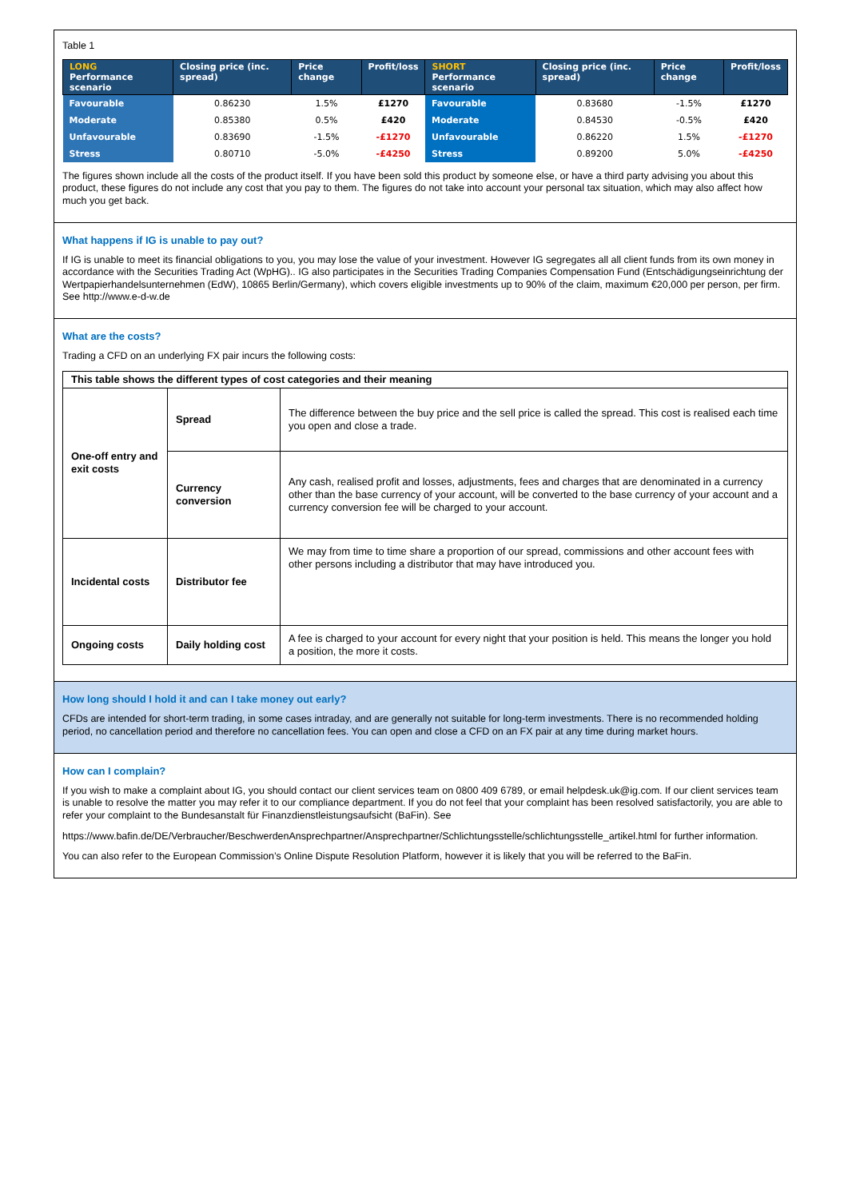Table 1
| LONG Performance scenario | Closing price (inc. spread) | Price change | Profit/loss | SHORT Performance scenario | Closing price (inc. spread) | Price change | Profit/loss |
| --- | --- | --- | --- | --- | --- | --- | --- |
| Favourable | 0.86230 | 1.5% | £1270 | Favourable | 0.83680 | -1.5% | £1270 |
| Moderate | 0.85380 | 0.5% | £420 | Moderate | 0.84530 | -0.5% | £420 |
| Unfavourable | 0.83690 | -1.5% | -£1270 | Unfavourable | 0.86220 | 1.5% | -£1270 |
| Stress | 0.80710 | -5.0% | -£4250 | Stress | 0.89200 | 5.0% | -£4250 |
The figures shown include all the costs of the product itself. If you have been sold this product by someone else, or have a third party advising you about this product, these figures do not include any cost that you pay to them. The figures do not take into account your personal tax situation, which may also affect how much you get back.
What happens if IG is unable to pay out?
If IG is unable to meet its financial obligations to you, you may lose the value of your investment. However IG segregates all all client funds from its own money in accordance with the Securities Trading Act (WpHG).. IG also participates in the Securities Trading Companies Compensation Fund (Entschädigungseinrichtung der Wertpapierhandelsunternehmen (EdW), 10865 Berlin/Germany), which covers eligible investments up to 90% of the claim, maximum €20,000 per person, per firm. See http://www.e-d-w.de
What are the costs?
Trading a CFD on an underlying FX pair incurs the following costs:
| This table shows the different types of cost categories and their meaning | | |
| --- | --- | --- |
| One-off entry and exit costs | Spread | The difference between the buy price and the sell price is called the spread. This cost is realised each time you open and close a trade. |
| | Currency conversion | Any cash, realised profit and losses, adjustments, fees and charges that are denominated in a currency other than the base currency of your account, will be converted to the base currency of your account and a currency conversion fee will be charged to your account. |
| Incidental costs | Distributor fee | We may from time to time share a proportion of our spread, commissions and other account fees with other persons including a distributor that may have introduced you. |
| Ongoing costs | Daily holding cost | A fee is charged to your account for every night that your position is held. This means the longer you hold a position, the more it costs. |
How long should I hold it and can I take money out early?
CFDs are intended for short-term trading, in some cases intraday, and are generally not suitable for long-term investments. There is no recommended holding period, no cancellation period and therefore no cancellation fees. You can open and close a CFD on an FX pair at any time during market hours.
How can I complain?
If you wish to make a complaint about IG, you should contact our client services team on 0800 409 6789, or email helpdesk.uk@ig.com. If our client services team is unable to resolve the matter you may refer it to our compliance department. If you do not feel that your complaint has been resolved satisfactorily, you are able to refer your complaint to the Bundesanstalt für Finanzdienstleistungsaufsicht (BaFin). See
https://www.bafin.de/DE/Verbraucher/BeschwerdenAnsprechpartner/Ansprechpartner/Schlichtungsstelle/schlichtungsstelle_artikel.html for further information.
You can also refer to the European Commission’s Online Dispute Resolution Platform, however it is likely that you will be referred to the BaFin.